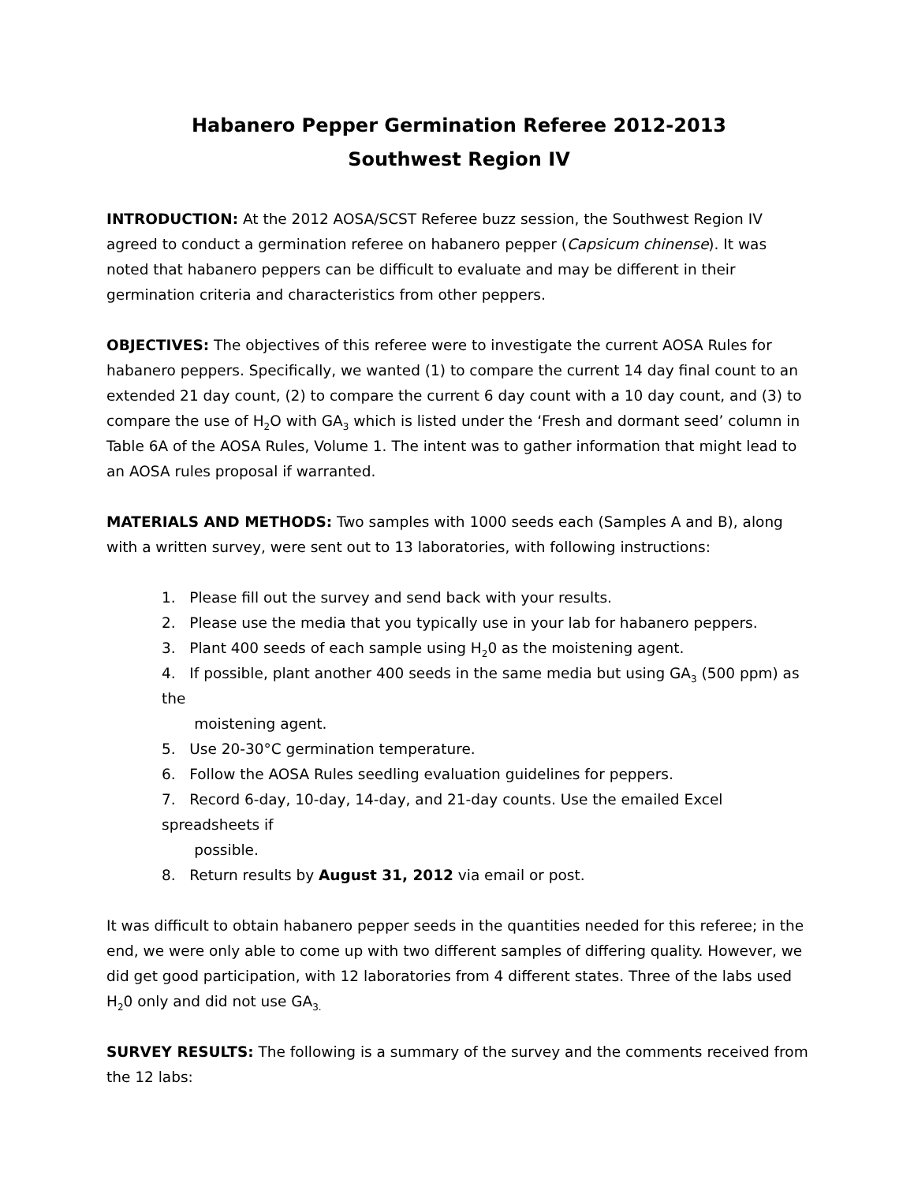Habanero Pepper Germination Referee 2012-2013
Southwest Region IV
INTRODUCTION: At the 2012 AOSA/SCST Referee buzz session, the Southwest Region IV agreed to conduct a germination referee on habanero pepper (Capsicum chinense). It was noted that habanero peppers can be difficult to evaluate and may be different in their germination criteria and characteristics from other peppers.
OBJECTIVES: The objectives of this referee were to investigate the current AOSA Rules for habanero peppers. Specifically, we wanted (1) to compare the current 14 day final count to an extended 21 day count, (2) to compare the current 6 day count with a 10 day count, and (3) to compare the use of H<sub>2</sub>O with GA<sub>3</sub> which is listed under the ‘Fresh and dormant seed’ column in Table 6A of the AOSA Rules, Volume 1. The intent was to gather information that might lead to an AOSA rules proposal if warranted.
MATERIALS AND METHODS: Two samples with 1000 seeds each (Samples A and B), along with a written survey, were sent out to 13 laboratories, with following instructions:
1. Please fill out the survey and send back with your results.
2. Please use the media that you typically use in your lab for habanero peppers.
3. Plant 400 seeds of each sample using H<sub>2</sub>0 as the moistening agent.
4. If possible, plant another 400 seeds in the same media but using GA<sub>3</sub> (500 ppm) as the
moistening agent.
5. Use 20-30°C germination temperature.
6. Follow the AOSA Rules seedling evaluation guidelines for peppers.
7. Record 6-day, 10-day, 14-day, and 21-day counts. Use the emailed Excel spreadsheets if
possible.
8. Return results by August 31, 2012 via email or post.
It was difficult to obtain habanero pepper seeds in the quantities needed for this referee; in the end, we were only able to come up with two different samples of differing quality. However, we did get good participation, with 12 laboratories from 4 different states. Three of the labs used H<sub>2</sub>0 only and did not use GA<sub>3.</sub>
SURVEY RESULTS: The following is a summary of the survey and the comments received from the 12 labs: